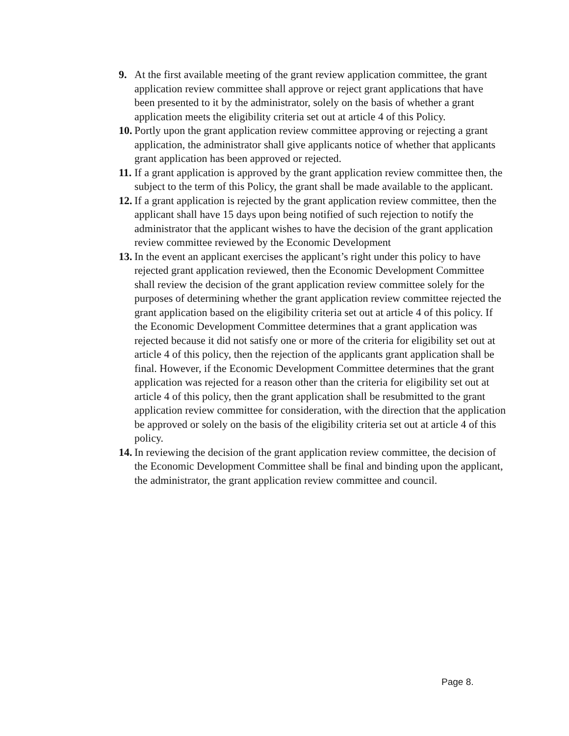9. At the first available meeting of the grant review application committee, the grant application review committee shall approve or reject grant applications that have been presented to it by the administrator, solely on the basis of whether a grant application meets the eligibility criteria set out at article 4 of this Policy.
10. Portly upon the grant application review committee approving or rejecting a grant application, the administrator shall give applicants notice of whether that applicants grant application has been approved or rejected.
11. If a grant application is approved by the grant application review committee then, the subject to the term of this Policy, the grant shall be made available to the applicant.
12. If a grant application is rejected by the grant application review committee, then the applicant shall have 15 days upon being notified of such rejection to notify the administrator that the applicant wishes to have the decision of the grant application review committee reviewed by the Economic Development
13. In the event an applicant exercises the applicant’s right under this policy to have rejected grant application reviewed, then the Economic Development Committee shall review the decision of the grant application review committee solely for the purposes of determining whether the grant application review committee rejected the grant application based on the eligibility criteria set out at article 4 of this policy. If the Economic Development Committee determines that a grant application was rejected because it did not satisfy one or more of the criteria for eligibility set out at article 4 of this policy, then the rejection of the applicants grant application shall be final. However, if the Economic Development Committee determines that the grant application was rejected for a reason other than the criteria for eligibility set out at article 4 of this policy, then the grant application shall be resubmitted to the grant application review committee for consideration, with the direction that the application be approved or solely on the basis of the eligibility criteria set out at article 4 of this policy.
14. In reviewing the decision of the grant application review committee, the decision of the Economic Development Committee shall be final and binding upon the applicant, the administrator, the grant application review committee and council.
Page 8.